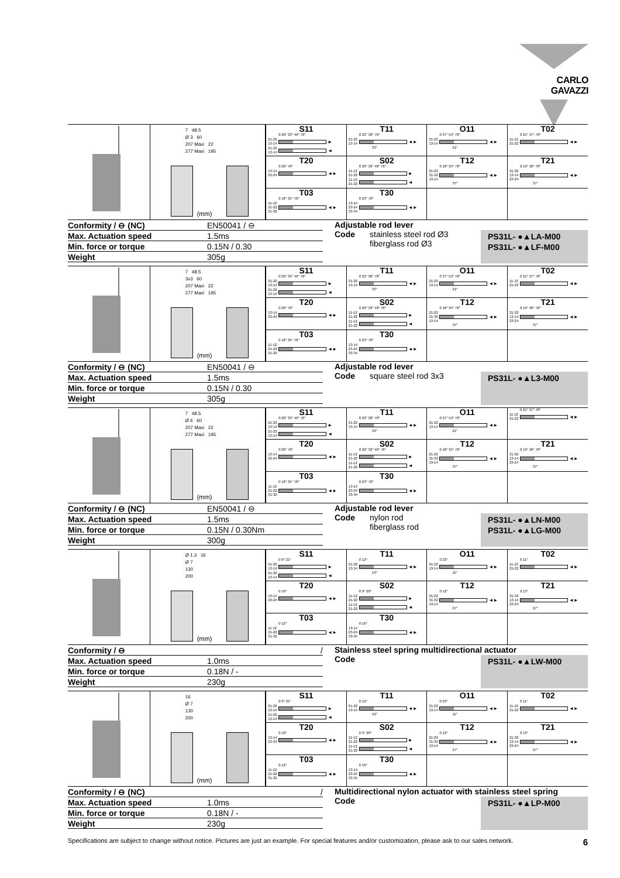CARLO GAVAZZI
7 48.5
Ø 3 60
207 Maxi 22
277 Maxi 195
(mm)
| S11 0 20° 33° 49° 78° 21-22 13-14 ► 21-22 13-14 ◄ | T11 0 22° 38° 78° 21-22 13-14 ◄► 33° | O11 0 37° 53° 78° 21-22 13-14 ◄► 21° | T02 0 21° 37° 78° 11-12 21-22 ◄► |
| T20 0 20° 78° 13-14 23-24 ◄► | S02 0 20° 32° 48° 78° 11-12 21-22 ► 11-12 21-22 ◄ | T12 0 18° 35° 78° 21-22 31-32 13-14 ◄► 37° | T21 0 19° 36° 78° 31-32 13-14 23-24 ◄► 37° |
| T03 0 18° 35° 78° 11-12 21-22 31-32 ◄► | T30 0 23° 78° 13-14 23-24 33-34 ◄► | | |
| Conformity / ⊖ (NC) | EN50041 / ⊖ |
| Max. Actuation speed | 1.5ms |
| Min. force or torque | 0.15N / 0.30 |
| Weight | 305g |
Adjustable rod lever
Code stainless steel rod Ø3
fiberglass rod Ø3
PS31L- ●▲LA-M00
PS31L- ●▲LF-M00
7 48.5
3x3 60
207 Maxi 22
277 Maxi 195
(mm)
| S11 0 20° 33° 49° 78° 21-22 13-14 ► 21-22 13-14 ◄ | T11 0 22° 38° 78° 21-22 13-14 ◄► 33° | O11 0 37° 53° 78° 21-22 13-14 ◄► 21° | T02 0 21° 37° 78° 11-12 21-22 ◄► |
| T20 0 20° 78° 13-14 23-24 ◄► | S02 0 20° 32° 48° 78° 11-12 21-22 ► 11-12 21-22 ◄ | T12 0 18° 35° 78° 21-22 31-32 13-14 ◄► 37° | T21 0 19° 36° 78° 31-32 13-14 23-24 ◄► 37° |
| T03 0 18° 35° 78° 11-12 21-22 31-32 ◄► | T30 0 23° 78° 13-14 23-24 33-34 ◄► | | |
| Conformity / ⊖ (NC) | EN50041 / ⊖ |
| Max. Actuation speed | 1.5ms |
| Min. force or torque | 0.15N / 0.30 |
| Weight | 305g |
Adjustable rod lever
Code square steel rod 3x3
PS31L- ●▲L3-M00
7 48.5
Ø 6 60
207 Maxi 22
277 Maxi 195
(mm)
| S11 0 20° 33° 49° 78° 21-22 13-14 ► 21-22 13-14 ◄ | T11 0 22° 38° 78° 21-22 13-14 ◄► 33° | O11 0 37° 53° 78° 21-22 13-14 ◄► 21° | 0 21° 37° 78° 11-12 21-22 ◄► |
| T20 0 20° 78° 13-14 23-24 ◄► | S02 0 20° 32° 48° 78° 11-12 21-22 ► 11-12 21-22 ◄ | T12 0 18° 35° 78° 21-22 31-32 13-14 ◄► 37° | T21 0 19° 36° 78° 31-32 13-14 23-24 ◄► 37° |
| T03 0 18° 35° 78° 11-12 21-22 31-32 ◄► | T30 0 23° 78° 13-14 23-24 33-34 ◄► | | |
| Conformity / ⊖ (NC) | EN50041 / ⊖ |
| Max. Actuation speed | 1.5ms |
| Min. force or torque | 0.15N / 0.30Nm |
| Weight | 300g |
Adjustable rod lever
Code nylon rod
fiberglass rod
PS31L- ●▲LN-M00
PS31L- ●▲LG-M00
Ø 1.3 16
Ø 7
130
200
(mm)
| S11 0 9° 21° 21-22 13-14 ► 21-22 13-14 ◄ | T11 0 12° 21-22 13-14 ◄► 19° | O11 0 23° 21-22 13-14 ◄► 11° | T02 0 11° 11-12 21-22 ◄► |
| T20 0 10° 13-14 23-24 ◄► | S02 0 9° 20° 11-12 21-22 ► 11-12 21-22 ◄ | T12 0 12° 21-22 31-32 13-14 ◄► 27° | T21 0 13° 31-32 13-14 23-24 ◄► 27° |
| T03 0 12° 11-12 21-22 31-32 ◄► | T30 0 16° 13-14 23-24 33-34 ◄► | | |
| Conformity / ⊖ | / |
| Max. Actuation speed | 1.0ms |
| Min. force or torque | 0.18N / - |
| Weight | 230g |
Stainless steel spring multidirectional actuator
Code
PS31L- ●▲LW-M00
16
Ø 7
130
200
(mm)
| S11 0 9° 21° 21-22 13-14 ► 21-22 13-14 ◄ | T11 0 12° 21-22 13-14 ◄► 19° | O11 0 23° 21-22 13-14 ◄► 11° | T02 0 11° 11-12 21-22 ◄► |
| T20 0 10° 13-14 23-24 ◄► | S02 0 9° 20° 11-12 21-22 ► 11-12 21-22 ◄ | T12 0 12° 21-22 31-32 13-14 ◄► 27° | T21 0 13° 31-32 13-14 23-24 ◄► 27° |
| T03 0 12° 11-12 21-22 31-32 ◄► | T30 0 16° 13-14 23-24 33-34 ◄► | | |
| Conformity / ⊖ (NC) | / |
| Max. Actuation speed | 1.0ms |
| Min. force or torque | 0.18N / - |
| Weight | 230g |
Multidirectional nylon actuator with stainless steel spring
Code
PS31L- ●▲LP-M00
Specifications are subject to change without notice. Pictures are just an example. For special features and/or customization, please ask to our sales network. 6